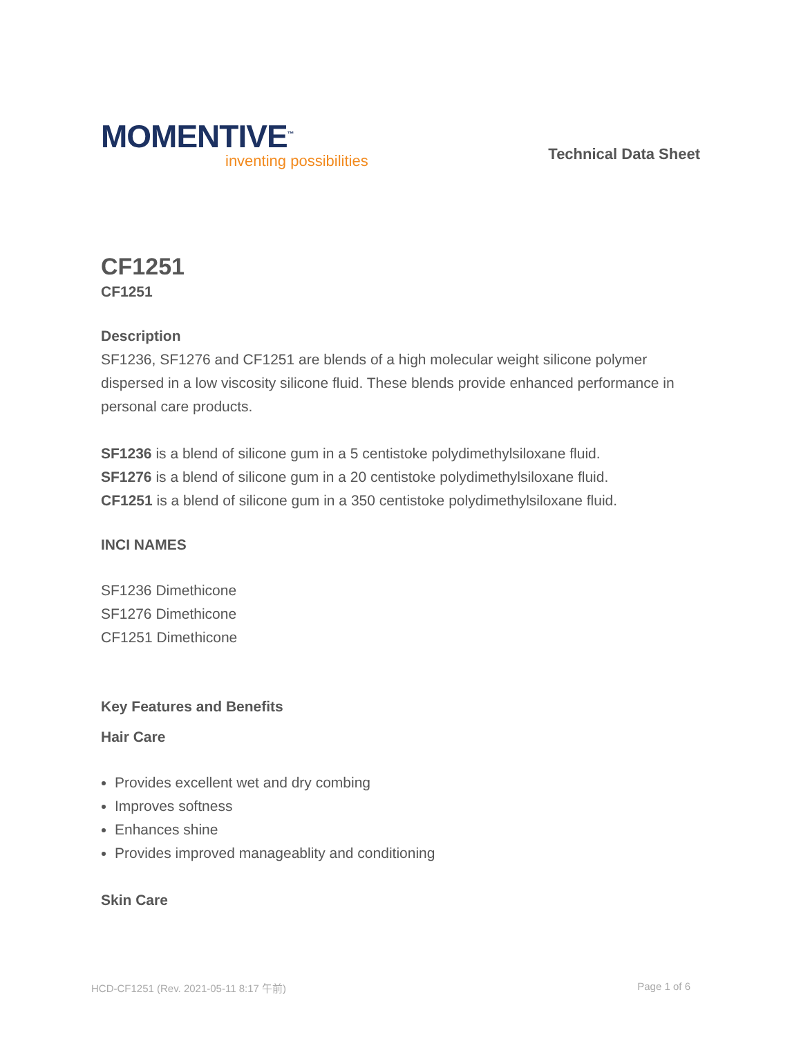MOMENTIVE<sup>™</sup>
inventing possibilities
Technical Data Sheet
CF1251
CF1251
Description
SF1236, SF1276 and CF1251 are blends of a high molecular weight silicone polymer dispersed in a low viscosity silicone fluid. These blends provide enhanced performance in personal care products.
SF1236 is a blend of silicone gum in a 5 centistoke polydimethylsiloxane fluid.
SF1276 is a blend of silicone gum in a 20 centistoke polydimethylsiloxane fluid.
CF1251 is a blend of silicone gum in a 350 centistoke polydimethylsiloxane fluid.
INCI NAMES
SF1236 Dimethicone
SF1276 Dimethicone
CF1251 Dimethicone
Key Features and Benefits
Hair Care
Provides excellent wet and dry combing
Improves softness
Enhances shine
Provides improved manageablity and conditioning
Skin Care
HCD-CF1251 (Rev. 2021-05-11 8:17 午前) Page 1 of 6